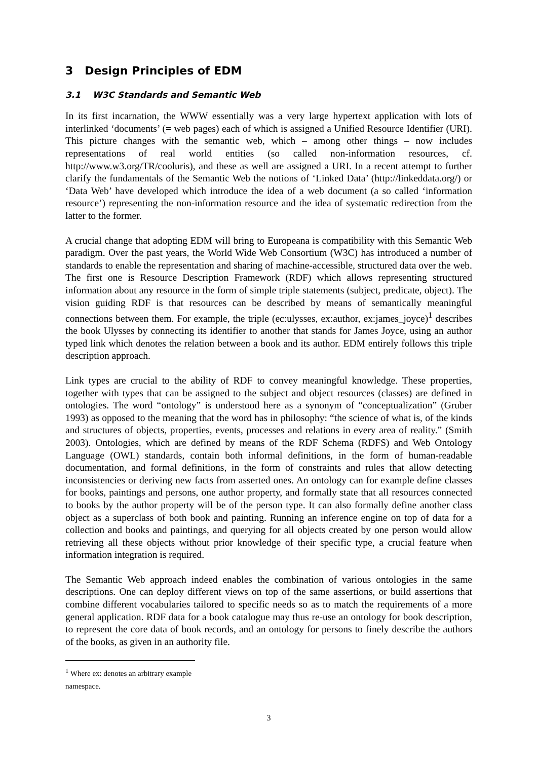3 Design Principles of EDM
3.1 W3C Standards and Semantic Web
In its first incarnation, the WWW essentially was a very large hypertext application with lots of interlinked ‘documents’ (= web pages) each of which is assigned a Unified Resource Identifier (URI). This picture changes with the semantic web, which – among other things – now includes representations of real world entities (so called non-information resources, cf. http://www.w3.org/TR/cooluris), and these as well are assigned a URI. In a recent attempt to further clarify the fundamentals of the Semantic Web the notions of ‘Linked Data’ (http://linkeddata.org/) or ‘Data Web’ have developed which introduce the idea of a web document (a so called ‘information resource’) representing the non-information resource and the idea of systematic redirection from the latter to the former.
A crucial change that adopting EDM will bring to Europeana is compatibility with this Semantic Web paradigm. Over the past years, the World Wide Web Consortium (W3C) has introduced a number of standards to enable the representation and sharing of machine-accessible, structured data over the web. The first one is Resource Description Framework (RDF) which allows representing structured information about any resource in the form of simple triple statements (subject, predicate, object). The vision guiding RDF is that resources can be described by means of semantically meaningful connections between them. For example, the triple (ec:ulysses, ex:author, ex:james_joyce)<sup>1</sup> describes the book Ulysses by connecting its identifier to another that stands for James Joyce, using an author typed link which denotes the relation between a book and its author. EDM entirely follows this triple description approach.
Link types are crucial to the ability of RDF to convey meaningful knowledge. These properties, together with types that can be assigned to the subject and object resources (classes) are defined in ontologies. The word “ontology” is understood here as a synonym of “conceptualization” (Gruber 1993) as opposed to the meaning that the word has in philosophy: “the science of what is, of the kinds and structures of objects, properties, events, processes and relations in every area of reality.” (Smith 2003). Ontologies, which are defined by means of the RDF Schema (RDFS) and Web Ontology Language (OWL) standards, contain both informal definitions, in the form of human-readable documentation, and formal definitions, in the form of constraints and rules that allow detecting inconsistencies or deriving new facts from asserted ones. An ontology can for example define classes for books, paintings and persons, one author property, and formally state that all resources connected to books by the author property will be of the person type. It can also formally define another class object as a superclass of both book and painting. Running an inference engine on top of data for a collection and books and paintings, and querying for all objects created by one person would allow retrieving all these objects without prior knowledge of their specific type, a crucial feature when information integration is required.
The Semantic Web approach indeed enables the combination of various ontologies in the same descriptions. One can deploy different views on top of the same assertions, or build assertions that combine different vocabularies tailored to specific needs so as to match the requirements of a more general application. RDF data for a book catalogue may thus re-use an ontology for book description, to represent the core data of book records, and an ontology for persons to finely describe the authors of the books, as given in an authority file.
<sup>1</sup> Where ex: denotes an arbitrary example namespace.
3